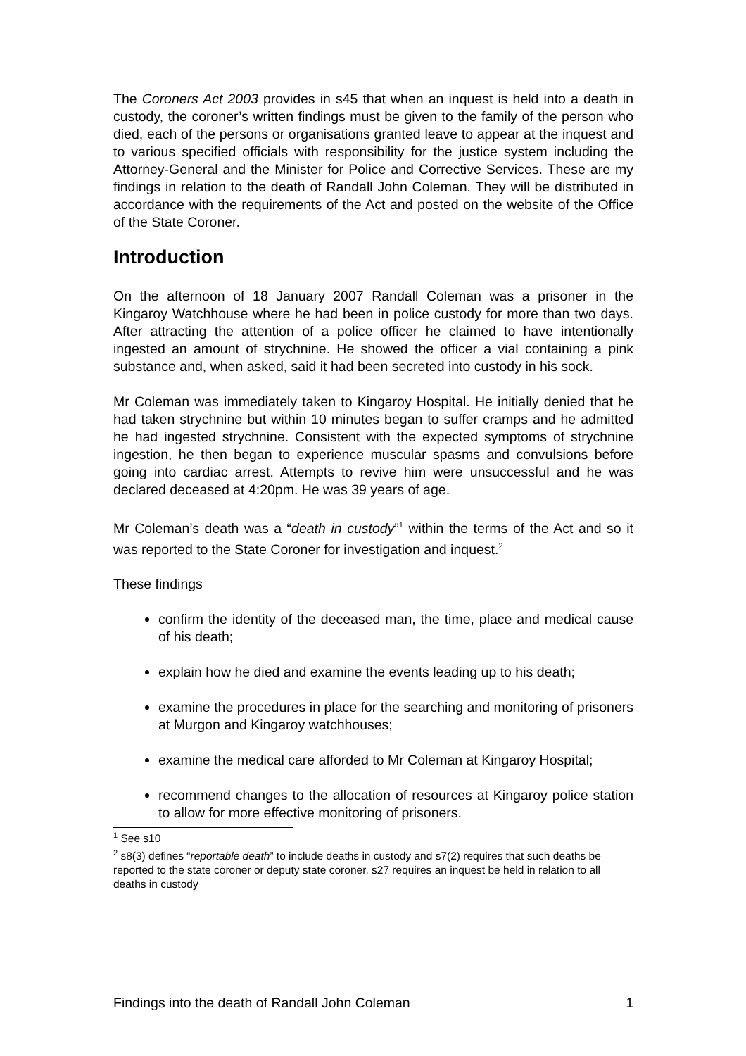The Coroners Act 2003 provides in s45 that when an inquest is held into a death in custody, the coroner’s written findings must be given to the family of the person who died, each of the persons or organisations granted leave to appear at the inquest and to various specified officials with responsibility for the justice system including the Attorney-General and the Minister for Police and Corrective Services. These are my findings in relation to the death of Randall John Coleman. They will be distributed in accordance with the requirements of the Act and posted on the website of the Office of the State Coroner.
Introduction
On the afternoon of 18 January 2007 Randall Coleman was a prisoner in the Kingaroy Watchhouse where he had been in police custody for more than two days. After attracting the attention of a police officer he claimed to have intentionally ingested an amount of strychnine. He showed the officer a vial containing a pink substance and, when asked, said it had been secreted into custody in his sock.
Mr Coleman was immediately taken to Kingaroy Hospital. He initially denied that he had taken strychnine but within 10 minutes began to suffer cramps and he admitted he had ingested strychnine. Consistent with the expected symptoms of strychnine ingestion, he then began to experience muscular spasms and convulsions before going into cardiac arrest. Attempts to revive him were unsuccessful and he was declared deceased at 4:20pm. He was 39 years of age.
Mr Coleman’s death was a “death in custody”<sup>1</sup> within the terms of the Act and so it was reported to the State Coroner for investigation and inquest.<sup>2</sup>
These findings
confirm the identity of the deceased man, the time, place and medical cause of his death;
explain how he died and examine the events leading up to his death;
examine the procedures in place for the searching and monitoring of prisoners at Murgon and Kingaroy watchhouses;
examine the medical care afforded to Mr Coleman at Kingaroy Hospital;
recommend changes to the allocation of resources at Kingaroy police station to allow for more effective monitoring of prisoners.
<sup>1</sup> See s10
<sup>2</sup> s8(3) defines “reportable death” to include deaths in custody and s7(2) requires that such deaths be reported to the state coroner or deputy state coroner. s27 requires an inquest be held in relation to all deaths in custody
Findings into the death of Randall John Coleman 1